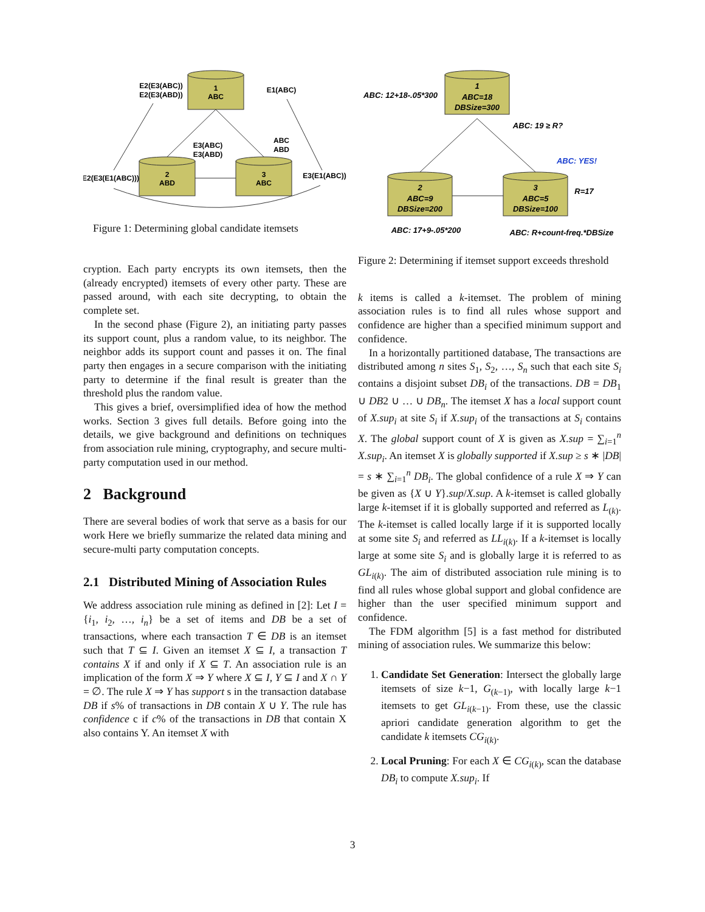1
ABC
2
ABD
3
ABC
E2(E3(ABC))
E2(E3(ABD))
E1(ABC)
E3(ABC)
E3(ABD)
ABC
ABD
E2(E3(E1(ABC)))
E3(E1(ABC))
Figure 1: Determining global candidate itemsets
1
ABC=18
DBSize=300
2
ABC=9
DBSize=200
3
ABC=5
DBSize=100
ABC: 12+18-.05*300
ABC: 19 ≥ R?
ABC: YES!
R=17
ABC: 17+9-.05*200
ABC: R+count-freq.*DBSize
Figure 2: Determining if itemset support exceeds threshold
k items is called a k-itemset. The problem of mining association rules is to find all rules whose support and confidence are higher than a specified minimum support and confidence.
In a horizontally partitioned database, The transactions are distributed among n sites S<sub>1</sub>, S<sub>2</sub>, …, S<sub>n</sub> such that each site S<sub>i</sub> contains a disjoint subset DB<sub>i</sub> of the transactions. DB = DB<sub>1</sub> ∪ DB2 ∪ … ∪ DB<sub>n</sub>. The itemset X has a local support count of X.sup<sub>i</sub> at site S<sub>i</sub> if X.sup<sub>i</sub> of the transactions at S<sub>i</sub> contains X. The global support count of X is given as X.sup = ∑<sub>i=1</sub><sup>n</sup> X.sup<sub>i</sub>. An itemset X is globally supported if X.sup ≥ s ∗ |DB| = s ∗ ∑<sub>i=1</sub><sup>n</sup> DB<sub>i</sub>. The global confidence of a rule X ⇒ Y can be given as {X ∪ Y}.sup/X.sup. A k-itemset is called globally large k-itemset if it is globally supported and referred as L<sub>(k)</sub>. The k-itemset is called locally large if it is supported locally at some site S<sub>i</sub> and referred as LL<sub>i(k)</sub>. If a k-itemset is locally large at some site S<sub>i</sub> and is globally large it is referred to as GL<sub>i(k)</sub>. The aim of distributed association rule mining is to find all rules whose global support and global confidence are higher than the user specified minimum support and confidence.
The FDM algorithm [5] is a fast method for distributed mining of association rules. We summarize this below:
1. Candidate Set Generation: Intersect the globally large itemsets of size k−1, G<sub>(k−1)</sub>, with locally large k−1 itemsets to get GL<sub>i(k−1)</sub>. From these, use the classic apriori candidate generation algorithm to get the candidate k itemsets CG<sub>i(k)</sub>.
2. Local Pruning: For each X ∈ CG<sub>i(k)</sub>, scan the database DB<sub>i</sub> to compute X.sup<sub>i</sub>. If
cryption. Each party encrypts its own itemsets, then the (already encrypted) itemsets of every other party. These are passed around, with each site decrypting, to obtain the complete set.
In the second phase (Figure 2), an initiating party passes its support count, plus a random value, to its neighbor. The neighbor adds its support count and passes it on. The final party then engages in a secure comparison with the initiating party to determine if the final result is greater than the threshold plus the random value.
This gives a brief, oversimplified idea of how the method works. Section 3 gives full details. Before going into the details, we give background and definitions on techniques from association rule mining, cryptography, and secure multi-party computation used in our method.
2 Background
There are several bodies of work that serve as a basis for our work Here we briefly summarize the related data mining and secure-multi party computation concepts.
2.1 Distributed Mining of Association Rules
We address association rule mining as defined in [2]: Let I = {i<sub>1</sub>, i<sub>2</sub>, …, i<sub>n</sub>} be a set of items and DB be a set of transactions, where each transaction T ∈ DB is an itemset such that T ⊆ I. Given an itemset X ⊆ I, a transaction T contains X if and only if X ⊆ T. An association rule is an implication of the form X ⇒ Y where X ⊆ I, Y ⊆ I and X ∩ Y = ∅. The rule X ⇒ Y has support s in the transaction database DB if s% of transactions in DB contain X ∪ Y. The rule has confidence c if c% of the transactions in DB that contain X also contains Y. An itemset X with
3